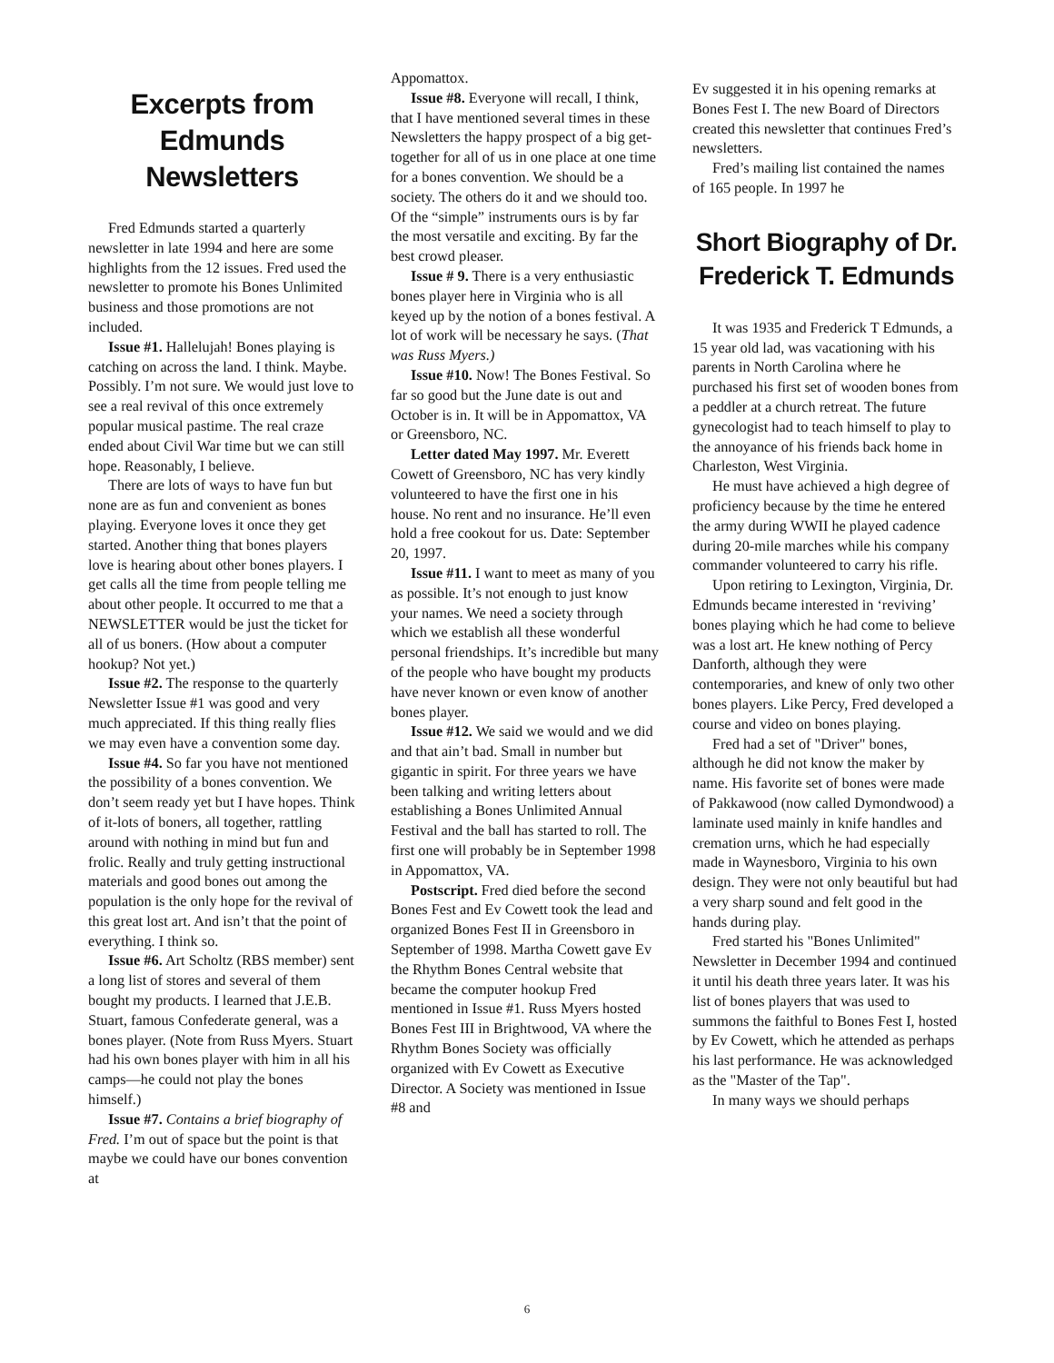Excerpts from Edmunds Newsletters
Fred Edmunds started a quarterly newsletter in late 1994 and here are some highlights from the 12 issues. Fred used the newsletter to promote his Bones Unlimited business and those promotions are not included.
Issue #1. Hallelujah! Bones playing is catching on across the land. I think. Maybe. Possibly. I’m not sure. We would just love to see a real revival of this once extremely popular musical pastime. The real craze ended about Civil War time but we can still hope. Reasonably, I believe.
There are lots of ways to have fun but none are as fun and convenient as bones playing. Everyone loves it once they get started. Another thing that bones players love is hearing about other bones players. I get calls all the time from people telling me about other people. It occurred to me that a NEWSLETTER would be just the ticket for all of us boners. (How about a computer hookup? Not yet.)
Issue #2. The response to the quarterly Newsletter Issue #1 was good and very much appreciated. If this thing really flies we may even have a convention some day.
Issue #4. So far you have not mentioned the possibility of a bones convention. We don’t seem ready yet but I have hopes. Think of it-lots of boners, all together, rattling around with nothing in mind but fun and frolic. Really and truly getting instructional materials and good bones out among the population is the only hope for the revival of this great lost art. And isn’t that the point of everything. I think so.
Issue #6. Art Scholtz (RBS member) sent a long list of stores and several of them bought my products. I learned that J.E.B. Stuart, famous Confederate general, was a bones player. (Note from Russ Myers. Stuart had his own bones player with him in all his camps—he could not play the bones himself.)
Issue #7. Contains a brief biography of Fred. I’m out of space but the point is that maybe we could have our bones convention at
Appomattox.
Issue #8. Everyone will recall, I think, that I have mentioned several times in these Newsletters the happy prospect of a big get-together for all of us in one place at one time for a bones convention. We should be a society. The others do it and we should too. Of the “simple” instruments ours is by far the most versatile and exciting. By far the best crowd pleaser.
Issue # 9. There is a very enthusiastic bones player here in Virginia who is all keyed up by the notion of a bones festival. A lot of work will be necessary he says. (That was Russ Myers.)
Issue #10. Now! The Bones Festival. So far so good but the June date is out and October is in. It will be in Appomattox, VA or Greensboro, NC.
Letter dated May 1997. Mr. Everett Cowett of Greensboro, NC has very kindly volunteered to have the first one in his house. No rent and no insurance. He’ll even hold a free cookout for us. Date: September 20, 1997.
Issue #11. I want to meet as many of you as possible. It’s not enough to just know your names. We need a society through which we establish all these wonderful personal friendships. It’s incredible but many of the people who have bought my products have never known or even know of another bones player.
Issue #12. We said we would and we did and that ain’t bad. Small in number but gigantic in spirit. For three years we have been talking and writing letters about establishing a Bones Unlimited Annual Festival and the ball has started to roll. The first one will probably be in September 1998 in Appomattox, VA.
Postscript. Fred died before the second Bones Fest and Ev Cowett took the lead and organized Bones Fest II in Greensboro in September of 1998. Martha Cowett gave Ev the Rhythm Bones Central website that became the computer hookup Fred mentioned in Issue #1. Russ Myers hosted Bones Fest III in Brightwood, VA where the Rhythm Bones Society was officially organized with Ev Cowett as Executive Director. A Society was mentioned in Issue #8 and
Ev suggested it in his opening remarks at Bones Fest I. The new Board of Directors created this newsletter that continues Fred’s newsletters.
Fred’s mailing list contained the names of 165 people. In 1997 he
Short Biography of Dr. Frederick T. Edmunds
It was 1935 and Frederick T Edmunds, a 15 year old lad, was vacationing with his parents in North Carolina where he purchased his first set of wooden bones from a peddler at a church retreat. The future gynecologist had to teach himself to play to the annoyance of his friends back home in Charleston, West Virginia.
He must have achieved a high degree of proficiency because by the time he entered the army during WWII he played cadence during 20-mile marches while his company commander volunteered to carry his rifle.
Upon retiring to Lexington, Virginia, Dr. Edmunds became interested in ‘reviving’ bones playing which he had come to believe was a lost art. He knew nothing of Percy Danforth, although they were contemporaries, and knew of only two other bones players. Like Percy, Fred developed a course and video on bones playing.
Fred had a set of "Driver" bones, although he did not know the maker by name. His favorite set of bones were made of Pakkawood (now called Dymondwood) a laminate used mainly in knife handles and cremation urns, which he had especially made in Waynesboro, Virginia to his own design. They were not only beautiful but had a very sharp sound and felt good in the hands during play.
Fred started his "Bones Unlimited" Newsletter in December 1994 and continued it until his death three years later. It was his list of bones players that was used to summons the faithful to Bones Fest I, hosted by Ev Cowett, which he attended as perhaps his last performance. He was acknowledged as the "Master of the Tap".
In many ways we should perhaps
6